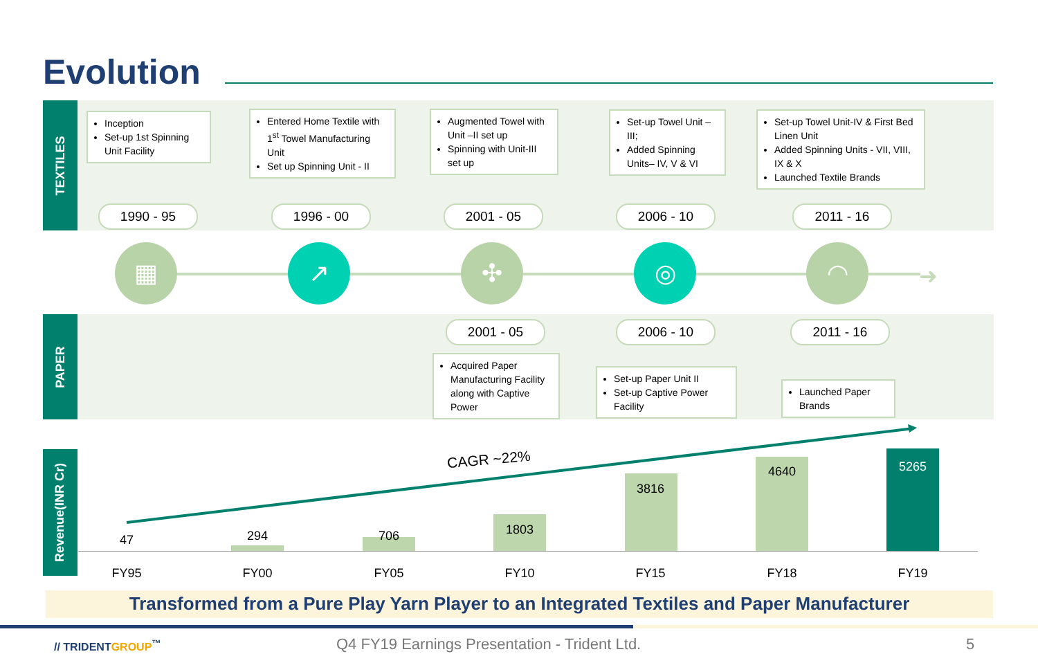Evolution
TEXTILES
Inception
Set-up 1st Spinning Unit Facility
Entered Home Textile with 1<sup>st</sup> Towel Manufacturing Unit
Set up Spinning Unit - II
Augmented Towel with Unit –II set up
Spinning with Unit-III set up
Set-up Towel Unit – III;
Added Spinning Units– IV, V & VI
Set-up Towel Unit-IV & First Bed Linen Unit
Added Spinning Units - VII, VIII, IX & X
Launched Textile Brands
1990 - 95 1996 - 00 2001 - 05 2006 - 10 2011 - 16
▦ ↗ ✣ ◎ ◠
➜
PAPER 2001 - 05 2006 - 10 2011 - 16
Acquired Paper Manufacturing Facility along with Captive Power
Set-up Paper Unit II
Set-up Captive Power Facility
Launched Paper Brands
Revenue(INR Cr)
CAGR ~22%
47 294 706 1803
3816
4640 5265
FY95 FY00 FY05 FY10 FY15 FY18 FY19
Transformed from a Pure Play Yarn Player to an Integrated Textiles and Paper Manufacturer
// TRIDENTGROUP<sup>™</sup>
Q4 FY19 Earnings Presentation - Trident Ltd.
5